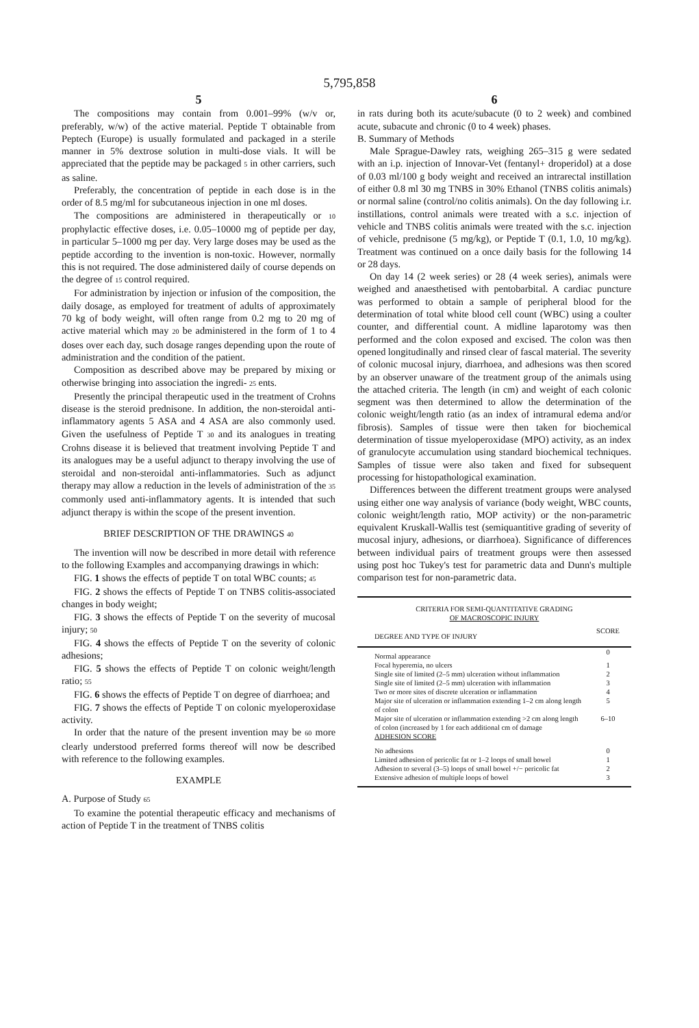5,795,858
5
The compositions may contain from 0.001–99% (w/v or, preferably, w/w) of the active material. Peptide T obtainable from Peptech (Europe) is usually formulated and packaged in a sterile manner in 5% dextrose solution in multi-dose vials. It will be appreciated that the peptide may be packaged 5 in other carriers, such as saline.
Preferably, the concentration of peptide in each dose is in the order of 8.5 mg/ml for subcutaneous injection in one ml doses.
The compositions are administered in therapeutically or 10 prophylactic effective doses, i.e. 0.05–10000 mg of peptide per day, in particular 5–1000 mg per day. Very large doses may be used as the peptide according to the invention is non-toxic. However, normally this is not required. The dose administered daily of course depends on the degree of 15 control required.
For administration by injection or infusion of the composition, the daily dosage, as employed for treatment of adults of approximately 70 kg of body weight, will often range from 0.2 mg to 20 mg of active material which may 20 be administered in the form of 1 to 4 doses over each day, such dosage ranges depending upon the route of administration and the condition of the patient.
Composition as described above may be prepared by mixing or otherwise bringing into association the ingredi- 25 ents.
Presently the principal therapeutic used in the treatment of Crohns disease is the steroid prednisone. In addition, the non-steroidal anti-inflammatory agents 5 ASA and 4 ASA are also commonly used. Given the usefulness of Peptide T 30 and its analogues in treating Crohns disease it is believed that treatment involving Peptide T and its analogues may be a useful adjunct to therapy involving the use of steroidal and non-steroidal anti-inflammatories. Such as adjunct therapy may allow a reduction in the levels of administration of the 35 commonly used anti-inflammatory agents. It is intended that such adjunct therapy is within the scope of the present invention.
BRIEF DESCRIPTION OF THE DRAWINGS 40
The invention will now be described in more detail with reference to the following Examples and accompanying drawings in which:
FIG. 1 shows the effects of peptide T on total WBC counts; 45
FIG. 2 shows the effects of Peptide T on TNBS colitis-associated changes in body weight;
FIG. 3 shows the effects of Peptide T on the severity of mucosal injury; 50
FIG. 4 shows the effects of Peptide T on the severity of colonic adhesions;
FIG. 5 shows the effects of Peptide T on colonic weight/length ratio; 55
FIG. 6 shows the effects of Peptide T on degree of diarrhoea; and
FIG. 7 shows the effects of Peptide T on colonic myeloperoxidase activity.
In order that the nature of the present invention may be 60 more clearly understood preferred forms thereof will now be described with reference to the following examples.
EXAMPLE
A. Purpose of Study 65
To examine the potential therapeutic efficacy and mechanisms of action of Peptide T in the treatment of TNBS colitis
6
in rats during both its acute/subacute (0 to 2 week) and combined acute, subacute and chronic (0 to 4 week) phases.
B. Summary of Methods
Male Sprague-Dawley rats, weighing 265–315 g were sedated with an i.p. injection of Innovar-Vet (fentanyl+ droperidol) at a dose of 0.03 ml/100 g body weight and received an intrarectal instillation of either 0.8 ml 30 mg TNBS in 30% Ethanol (TNBS colitis animals) or normal saline (control/no colitis animals). On the day following i.r. instillations, control animals were treated with a s.c. injection of vehicle and TNBS colitis animals were treated with the s.c. injection of vehicle, prednisone (5 mg/kg), or Peptide T (0.1, 1.0, 10 mg/kg). Treatment was continued on a once daily basis for the following 14 or 28 days.
On day 14 (2 week series) or 28 (4 week series), animals were weighed and anaesthetised with pentobarbital. A cardiac puncture was performed to obtain a sample of peripheral blood for the determination of total white blood cell count (WBC) using a coulter counter, and differential count. A midline laparotomy was then performed and the colon exposed and excised. The colon was then opened longitudinally and rinsed clear of fascal material. The severity of colonic mucosal injury, diarrhoea, and adhesions was then scored by an observer unaware of the treatment group of the animals using the attached criteria. The length (in cm) and weight of each colonic segment was then determined to allow the determination of the colonic weight/length ratio (as an index of intramural edema and/or fibrosis). Samples of tissue were then taken for biochemical determination of tissue myeloperoxidase (MPO) activity, as an index of granulocyte accumulation using standard biochemical techniques. Samples of tissue were also taken and fixed for subsequent processing for histopathological examination.
Differences between the different treatment groups were analysed using either one way analysis of variance (body weight, WBC counts, colonic weight/length ratio, MOP activity) or the non-parametric equivalent Kruskall-Wallis test (semiquantitive grading of severity of mucosal injury, adhesions, or diarrhoea). Significance of differences between individual pairs of treatment groups were then assessed using post hoc Tukey's test for parametric data and Dunn's multiple comparison test for non-parametric data.
| CRITERIA FOR SEMI-QUANTITATIVE GRADING OF MACROSCOPIC INJURY | |
| --- | --- |
| DEGREE AND TYPE OF INJURY | SCORE |
| Normal appearance | 0 |
| Focal hyperemia, no ulcers | 1 |
| Single site of limited (2–5 mm) ulceration without inflammation | 2 |
| Single site of limited (2–5 mm) ulceration with inflammation | 3 |
| Two or more sites of discrete ulceration or inflammation | 4 |
| Major site of ulceration or inflammation extending 1–2 cm along length of colon | 5 |
| Major site of ulceration or inflammation extending >2 cm along length of colon (increased by 1 for each additional cm of damage | 6–10 |
| ADHESION SCORE | |
| No adhesions | 0 |
| Limited adhesion of pericolic fat or 1–2 loops of small bowel | 1 |
| Adhesion to several (3–5) loops of small bowel +/− pericolic fat | 2 |
| Extensive adhesion of multiple loops of bowel | 3 |